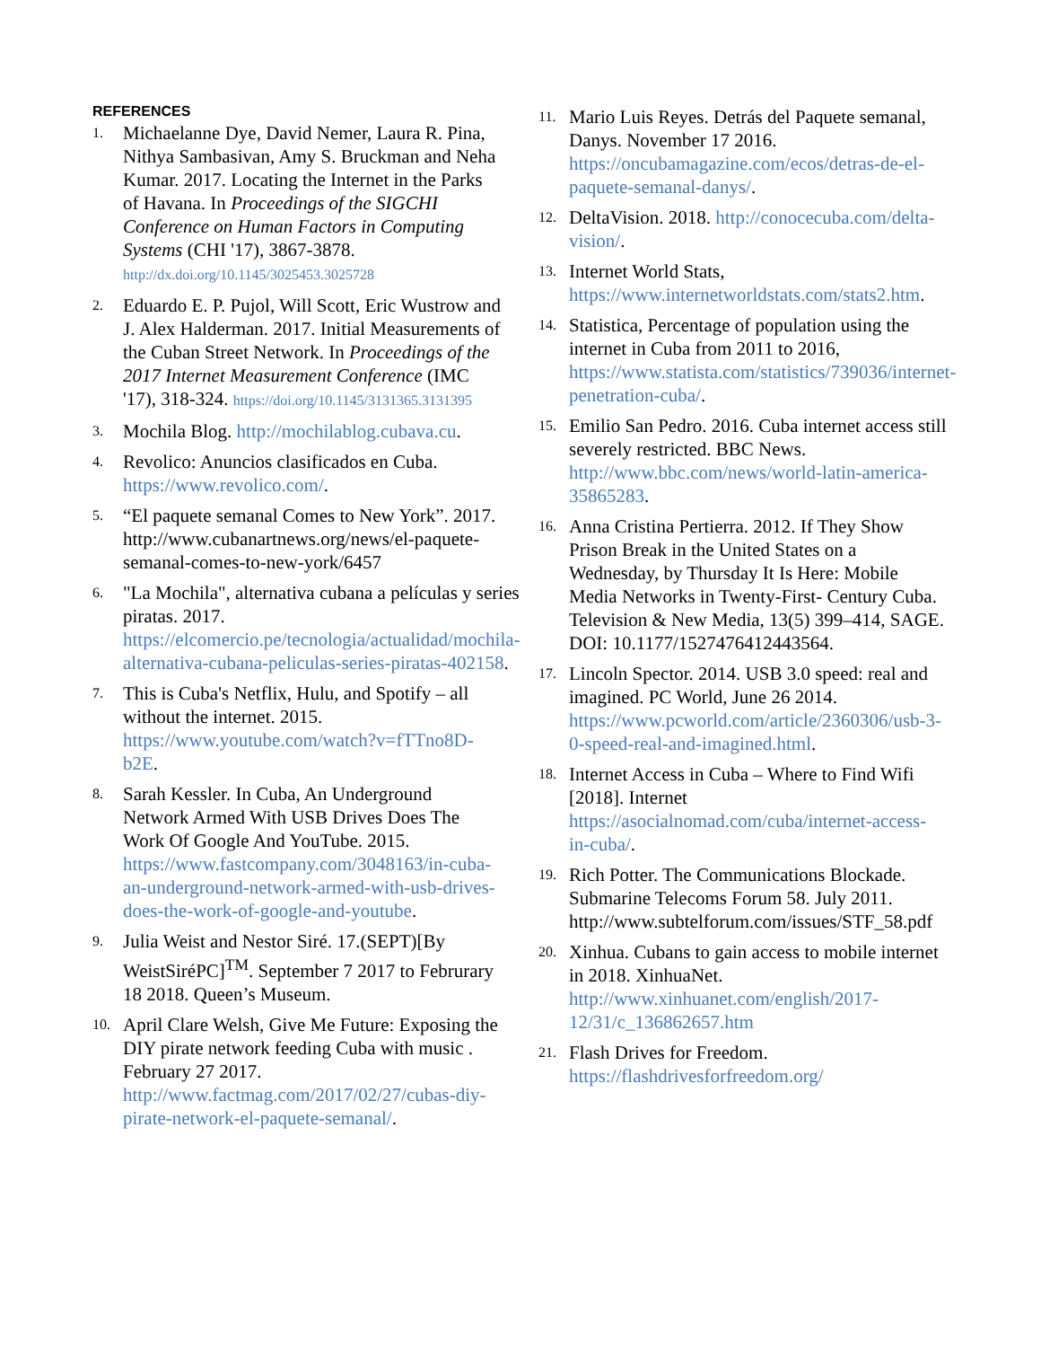REFERENCES
1. Michaelanne Dye, David Nemer, Laura R. Pina, Nithya Sambasivan, Amy S. Bruckman and Neha Kumar. 2017. Locating the Internet in the Parks of Havana. In Proceedings of the SIGCHI Conference on Human Factors in Computing Systems (CHI '17), 3867-3878. http://dx.doi.org/10.1145/3025453.3025728
2. Eduardo E. P. Pujol, Will Scott, Eric Wustrow and J. Alex Halderman. 2017. Initial Measurements of the Cuban Street Network. In Proceedings of the 2017 Internet Measurement Conference (IMC '17), 318-324. https://doi.org/10.1145/3131365.3131395
3. Mochila Blog. http://mochilablog.cubava.cu.
4. Revolico: Anuncios clasificados en Cuba. https://www.revolico.com/.
5. “El paquete semanal Comes to New York”. 2017. http://www.cubanartnews.org/news/el-paquete-semanal-comes-to-new-york/6457
6. "La Mochila", alternativa cubana a películas y series piratas. 2017. https://elcomercio.pe/tecnologia/actualidad/mochila-alternativa-cubana-peliculas-series-piratas-402158.
7. This is Cuba's Netflix, Hulu, and Spotify – all without the internet. 2015. https://www.youtube.com/watch?v=fTTno8D-b2E.
8. Sarah Kessler. In Cuba, An Underground Network Armed With USB Drives Does The Work Of Google And YouTube. 2015. https://www.fastcompany.com/3048163/in-cuba-an-underground-network-armed-with-usb-drives-does-the-work-of-google-and-youtube.
9. Julia Weist and Nestor Siré. 17.(SEPT)[By WeistSiréPC]<sup>TM</sup>. September 7 2017 to Februrary 18 2018. Queen’s Museum.
10. April Clare Welsh, Give Me Future: Exposing the DIY pirate network feeding Cuba with music . February 27 2017. http://www.factmag.com/2017/02/27/cubas-diy-pirate-network-el-paquete-semanal/.
11. Mario Luis Reyes. Detrás del Paquete semanal, Danys. November 17 2016. https://oncubamagazine.com/ecos/detras-de-el-paquete-semanal-danys/.
12. DeltaVision. 2018. http://conocecuba.com/delta-vision/.
13. Internet World Stats, https://www.internetworldstats.com/stats2.htm.
14. Statistica, Percentage of population using the internet in Cuba from 2011 to 2016, https://www.statista.com/statistics/739036/internet-penetration-cuba/.
15. Emilio San Pedro. 2016. Cuba internet access still severely restricted. BBC News. http://www.bbc.com/news/world-latin-america-35865283.
16. Anna Cristina Pertierra. 2012. If They Show Prison Break in the United States on a Wednesday, by Thursday It Is Here: Mobile Media Networks in Twenty-First- Century Cuba. Television & New Media, 13(5) 399–414, SAGE. DOI: 10.1177/1527476412443564.
17. Lincoln Spector. 2014. USB 3.0 speed: real and imagined. PC World, June 26 2014. https://www.pcworld.com/article/2360306/usb-3-0-speed-real-and-imagined.html.
18. Internet Access in Cuba – Where to Find Wifi [2018]. Internet https://asocialnomad.com/cuba/internet-access-in-cuba/.
19. Rich Potter. The Communications Blockade. Submarine Telecoms Forum 58. July 2011. http://www.subtelforum.com/issues/STF_58.pdf
20. Xinhua. Cubans to gain access to mobile internet in 2018. XinhuaNet. http://www.xinhuanet.com/english/2017-12/31/c_136862657.htm
21. Flash Drives for Freedom. https://flashdrivesforfreedom.org/